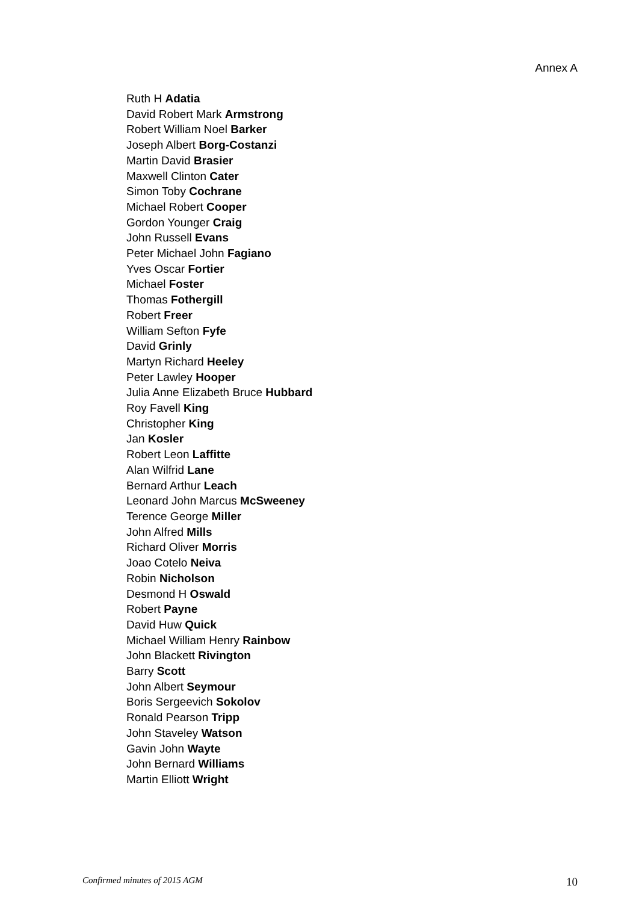Annex A
Ruth H Adatia
David Robert Mark Armstrong
Robert William Noel Barker
Joseph Albert Borg-Costanzi
Martin David Brasier
Maxwell Clinton Cater
Simon Toby Cochrane
Michael Robert Cooper
Gordon Younger Craig
John Russell Evans
Peter Michael John Fagiano
Yves Oscar Fortier
Michael Foster
Thomas Fothergill
Robert Freer
William Sefton Fyfe
David Grinly
Martyn Richard Heeley
Peter Lawley Hooper
Julia Anne Elizabeth Bruce Hubbard
Roy Favell King
Christopher King
Jan Kosler
Robert Leon Laffitte
Alan Wilfrid Lane
Bernard Arthur Leach
Leonard John Marcus McSweeney
Terence George Miller
John Alfred Mills
Richard Oliver Morris
Joao Cotelo Neiva
Robin Nicholson
Desmond H Oswald
Robert Payne
David Huw Quick
Michael William Henry Rainbow
John Blackett Rivington
Barry Scott
John Albert Seymour
Boris Sergeevich Sokolov
Ronald Pearson Tripp
John Staveley Watson
Gavin John Wayte
John Bernard Williams
Martin Elliott Wright
Confirmed minutes of 2015 AGM 10